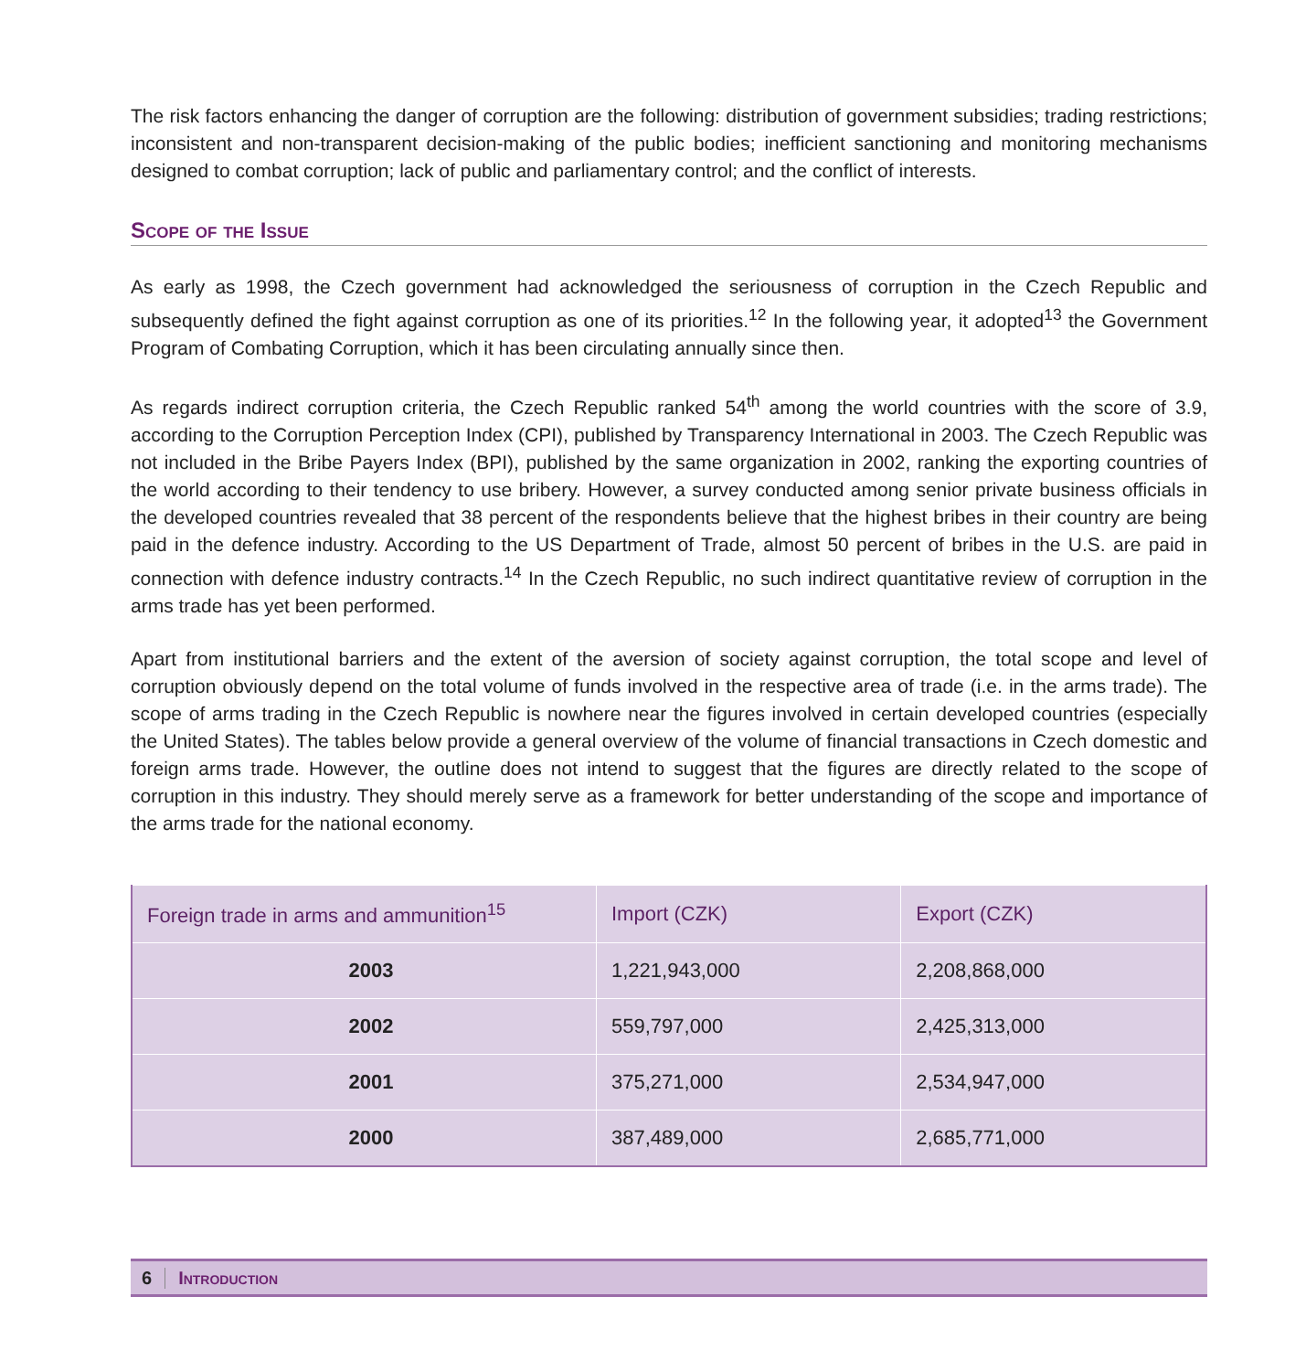The risk factors enhancing the danger of corruption are the following: distribution of government subsidies; trading restrictions; inconsistent and non-transparent decision-making of the public bodies; inefficient sanctioning and monitoring mechanisms designed to combat corruption; lack of public and parliamentary control; and the conflict of interests.
Scope of the Issue
As early as 1998, the Czech government had acknowledged the seriousness of corruption in the Czech Republic and subsequently defined the fight against corruption as one of its priorities.<sup>12</sup> In the following year, it adopted<sup>13</sup> the Government Program of Combating Corruption, which it has been circulating annually since then.
As regards indirect corruption criteria, the Czech Republic ranked 54<sup>th</sup> among the world countries with the score of 3.9, according to the Corruption Perception Index (CPI), published by Transparency International in 2003. The Czech Republic was not included in the Bribe Payers Index (BPI), published by the same organization in 2002, ranking the exporting countries of the world according to their tendency to use bribery. However, a survey conducted among senior private business officials in the developed countries revealed that 38 percent of the respondents believe that the highest bribes in their country are being paid in the defence industry. According to the US Department of Trade, almost 50 percent of bribes in the U.S. are paid in connection with defence industry contracts.<sup>14</sup> In the Czech Republic, no such indirect quantitative review of corruption in the arms trade has yet been performed.
Apart from institutional barriers and the extent of the aversion of society against corruption, the total scope and level of corruption obviously depend on the total volume of funds involved in the respective area of trade (i.e. in the arms trade). The scope of arms trading in the Czech Republic is nowhere near the figures involved in certain developed countries (especially the United States). The tables below provide a general overview of the volume of financial transactions in Czech domestic and foreign arms trade. However, the outline does not intend to suggest that the figures are directly related to the scope of corruption in this industry. They should merely serve as a framework for better understanding of the scope and importance of the arms trade for the national economy.
| Foreign trade in arms and ammunition<sup>15</sup> | Import (CZK) | Export (CZK) |
| --- | --- | --- |
| 2003 | 1,221,943,000 | 2,208,868,000 |
| 2002 | 559,797,000 | 2,425,313,000 |
| 2001 | 375,271,000 | 2,534,947,000 |
| 2000 | 387,489,000 | 2,685,771,000 |
6 Introduction